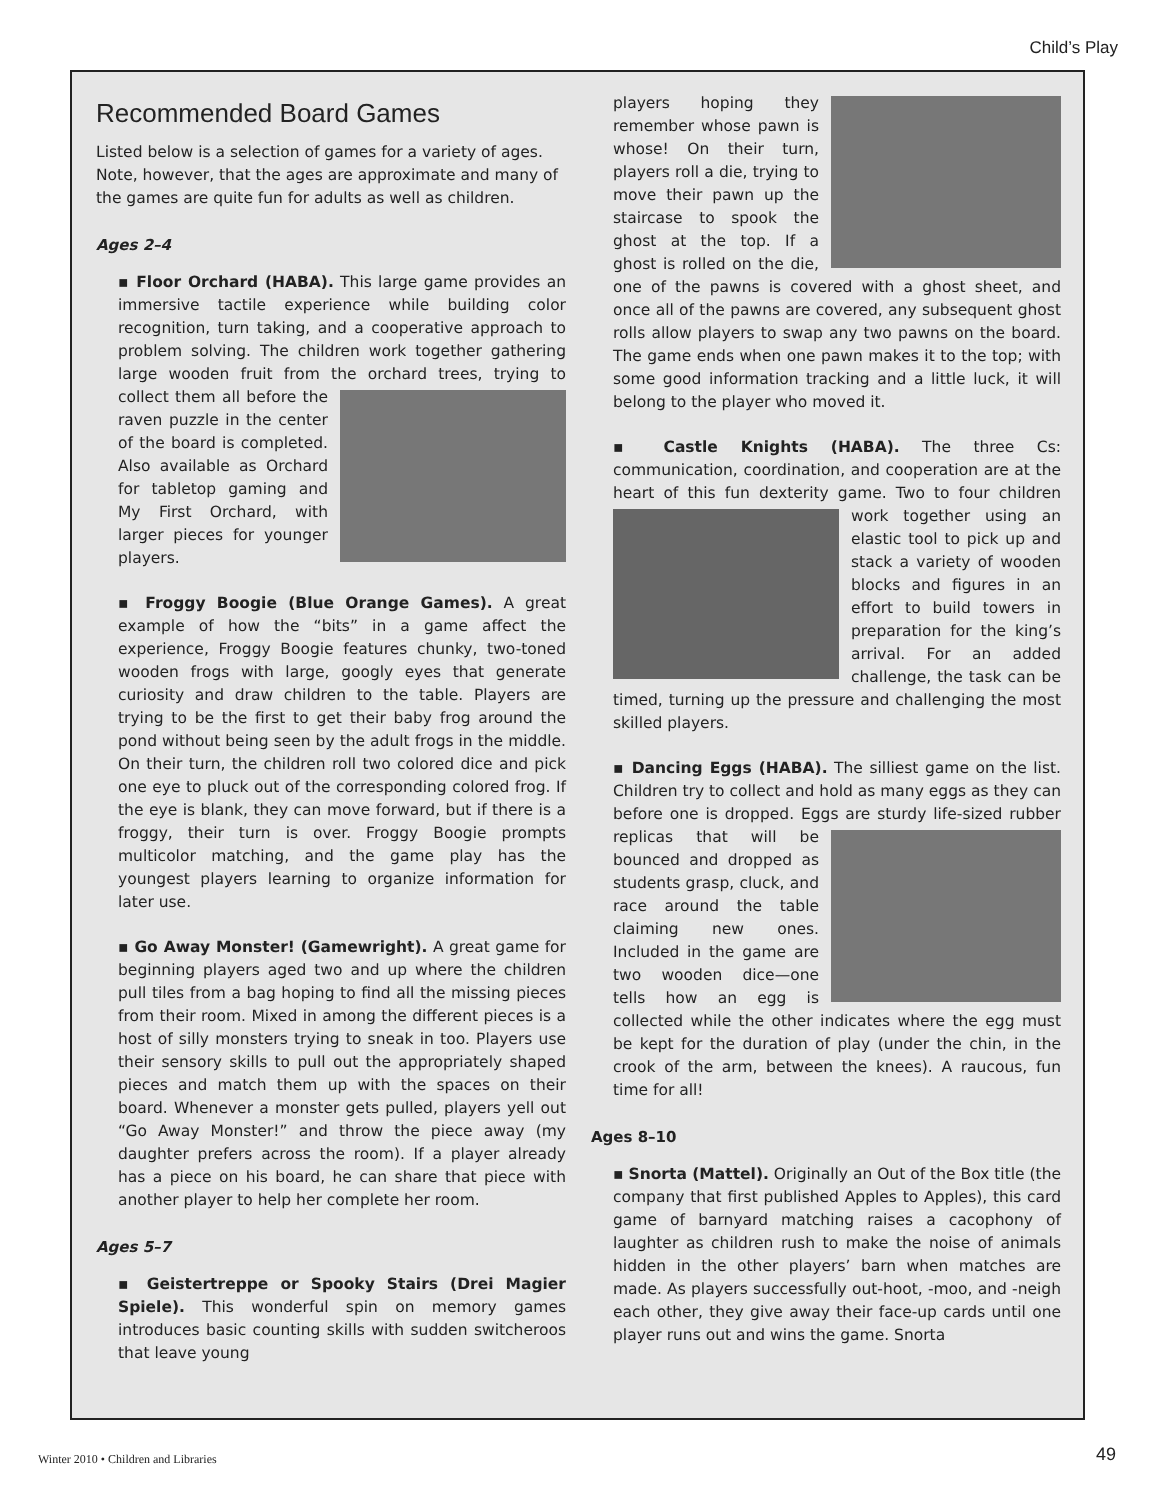Child’s Play
Recommended Board Games
Listed below is a selection of games for a variety of ages. Note, however, that the ages are approximate and many of the games are quite fun for adults as well as children.
Ages 2–4
▪ Floor Orchard (HABA). This large game provides an immersive tactile experience while building color recognition, turn taking, and a cooperative approach to problem solving. The children work together gathering large wooden fruit from the orchard trees, trying to collect them all before the raven puzzle in the center of the board is completed. Also available as Orchard for tabletop gaming and My First Orchard, with larger pieces for younger players.
▪ Froggy Boogie (Blue Orange Games). A great example of how the “bits” in a game affect the experience, Froggy Boogie features chunky, two-toned wooden frogs with large, googly eyes that generate curiosity and draw children to the table. Players are trying to be the first to get their baby frog around the pond without being seen by the adult frogs in the middle. On their turn, the children roll two colored dice and pick one eye to pluck out of the corresponding colored frog. If the eye is blank, they can move forward, but if there is a froggy, their turn is over. Froggy Boogie prompts multicolor matching, and the game play has the youngest players learning to organize information for later use.
▪ Go Away Monster! (Gamewright). A great game for beginning players aged two and up where the children pull tiles from a bag hoping to find all the missing pieces from their room. Mixed in among the different pieces is a host of silly monsters trying to sneak in too. Players use their sensory skills to pull out the appropriately shaped pieces and match them up with the spaces on their board. Whenever a monster gets pulled, players yell out “Go Away Monster!” and throw the piece away (my daughter prefers across the room). If a player already has a piece on his board, he can share that piece with another player to help her complete her room.
Ages 5–7
▪ Geistertreppe or Spooky Stairs (Drei Magier Spiele). This wonderful spin on memory games introduces basic counting skills with sudden switcheroos that leave young
players hoping they remember whose pawn is whose! On their turn, players roll a die, trying to move their pawn up the staircase to spook the ghost at the top. If a ghost is rolled on the die, one of the pawns is covered with a ghost sheet, and once all of the pawns are covered, any subsequent ghost rolls allow players to swap any two pawns on the board. The game ends when one pawn makes it to the top; with some good information tracking and a little luck, it will belong to the player who moved it.
▪ Castle Knights (HABA). The three Cs: communication, coordination, and cooperation are at the heart of this fun dexterity game. Two to four children work together using an elastic tool to pick up and stack a variety of wooden blocks and figures in an effort to build towers in preparation for the king’s arrival. For an added challenge, the task can be timed, turning up the pressure and challenging the most skilled players.
▪ Dancing Eggs (HABA). The silliest game on the list. Children try to collect and hold as many eggs as they can before one is dropped. Eggs are sturdy life- sized rubber replicas that will be bounced and dropped as students grasp, cluck, and race around the table claiming new ones. Included in the game are two wooden dice—one tells how an egg is collected while the other indicates where the egg must be kept for the duration of play (under the chin, in the crook of the arm, between the knees). A raucous, fun time for all!
Ages 8–10
▪ Snorta (Mattel). Originally an Out of the Box title (the company that first published Apples to Apples), this card game of barnyard matching raises a cacophony of laughter as children rush to make the noise of animals hidden in the other players’ barn when matches are made. As players successfully out-hoot, -moo, and -neigh each other, they give away their face-up cards until one player runs out and wins the game. Snorta
Winter 2010 • Children and Libraries
49